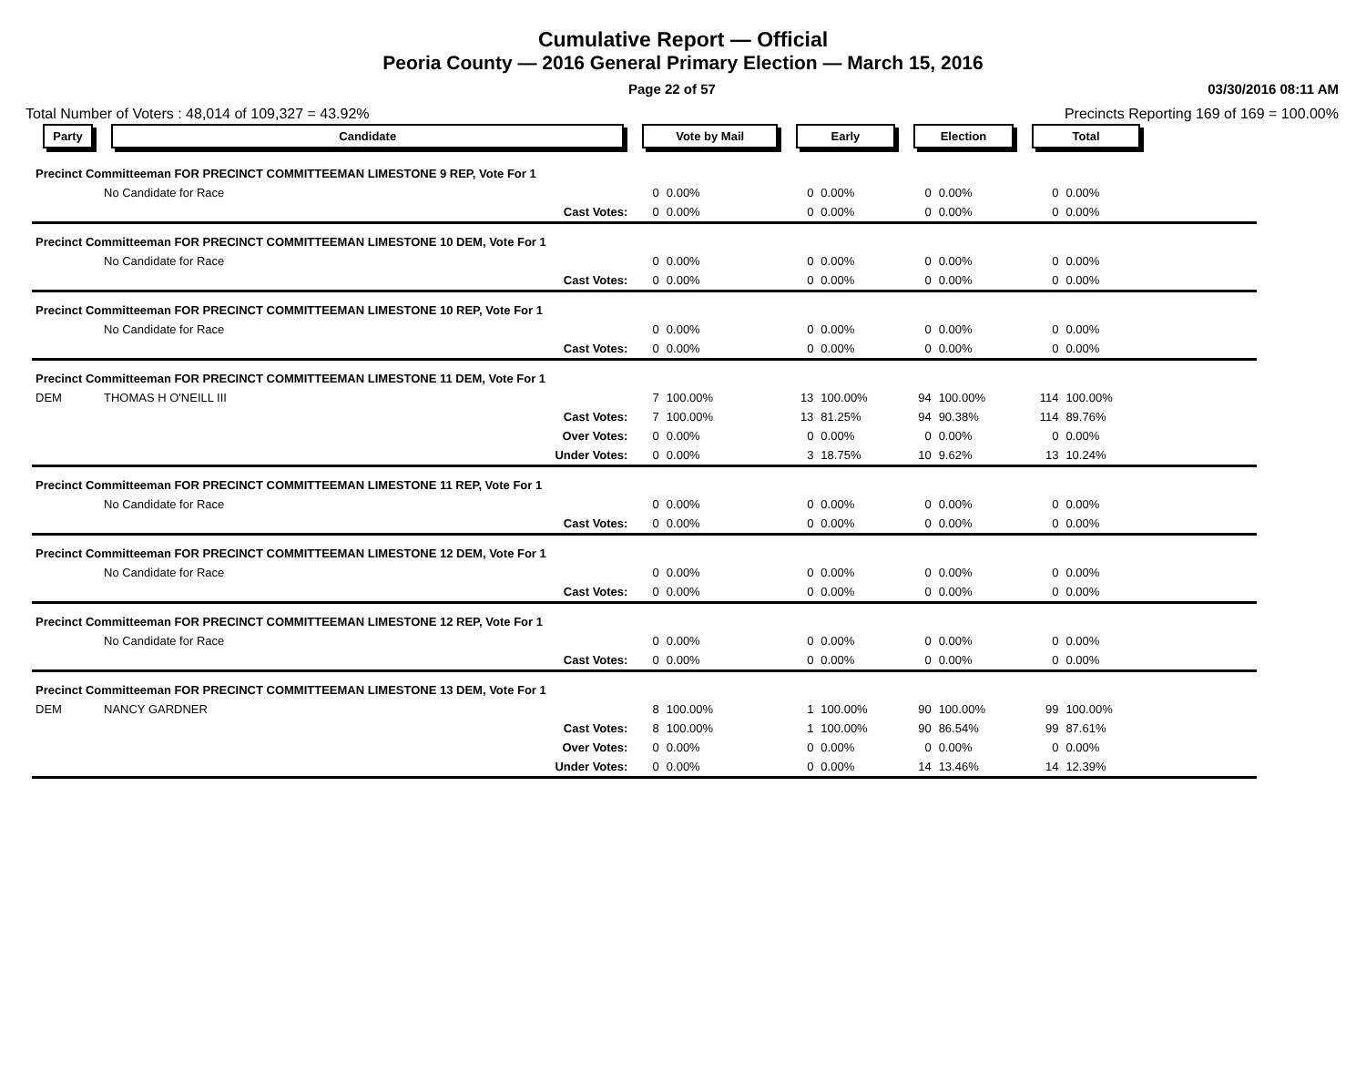Cumulative Report — Official
Peoria County — 2016 General Primary Election — March 15, 2016
Page 22 of 57 03/30/2016 08:11 AM
Total Number of Voters : 48,014 of 109,327 = 43.92% Precincts Reporting 169 of 169 = 100.00%
| Party | Candidate | Vote by Mail | | Early | | Election | | Total | | |
| --- | --- | --- | --- | --- | --- | --- | --- | --- | --- | --- |
| Precinct Committeeman FOR PRECINCT COMMITTEEMAN LIMESTONE 9 REP, Vote For 1 | | | | | | | | | | |
| | No Candidate for Race | 0 | 0.00% | 0 | 0.00% | 0 | 0.00% | 0 | 0.00% | |
| | Cast Votes: | 0 | 0.00% | 0 | 0.00% | 0 | 0.00% | 0 | 0.00% | |
| Precinct Committeeman FOR PRECINCT COMMITTEEMAN LIMESTONE 10 DEM, Vote For 1 | | | | | | | | | | |
| | No Candidate for Race | 0 | 0.00% | 0 | 0.00% | 0 | 0.00% | 0 | 0.00% | |
| | Cast Votes: | 0 | 0.00% | 0 | 0.00% | 0 | 0.00% | 0 | 0.00% | |
| Precinct Committeeman FOR PRECINCT COMMITTEEMAN LIMESTONE 10 REP, Vote For 1 | | | | | | | | | | |
| | No Candidate for Race | 0 | 0.00% | 0 | 0.00% | 0 | 0.00% | 0 | 0.00% | |
| | Cast Votes: | 0 | 0.00% | 0 | 0.00% | 0 | 0.00% | 0 | 0.00% | |
| Precinct Committeeman FOR PRECINCT COMMITTEEMAN LIMESTONE 11 DEM, Vote For 1 | | | | | | | | | | |
| DEM | THOMAS H O'NEILL III | 7 | 100.00% | 13 | 100.00% | 94 | 100.00% | 114 | 100.00% | |
| | Cast Votes: | 7 | 100.00% | 13 | 81.25% | 94 | 90.38% | 114 | 89.76% | |
| | Over Votes: | 0 | 0.00% | 0 | 0.00% | 0 | 0.00% | 0 | 0.00% | |
| | Under Votes: | 0 | 0.00% | 3 | 18.75% | 10 | 9.62% | 13 | 10.24% | |
| Precinct Committeeman FOR PRECINCT COMMITTEEMAN LIMESTONE 11 REP, Vote For 1 | | | | | | | | | | |
| | No Candidate for Race | 0 | 0.00% | 0 | 0.00% | 0 | 0.00% | 0 | 0.00% | |
| | Cast Votes: | 0 | 0.00% | 0 | 0.00% | 0 | 0.00% | 0 | 0.00% | |
| Precinct Committeeman FOR PRECINCT COMMITTEEMAN LIMESTONE 12 DEM, Vote For 1 | | | | | | | | | | |
| | No Candidate for Race | 0 | 0.00% | 0 | 0.00% | 0 | 0.00% | 0 | 0.00% | |
| | Cast Votes: | 0 | 0.00% | 0 | 0.00% | 0 | 0.00% | 0 | 0.00% | |
| Precinct Committeeman FOR PRECINCT COMMITTEEMAN LIMESTONE 12 REP, Vote For 1 | | | | | | | | | | |
| | No Candidate for Race | 0 | 0.00% | 0 | 0.00% | 0 | 0.00% | 0 | 0.00% | |
| | Cast Votes: | 0 | 0.00% | 0 | 0.00% | 0 | 0.00% | 0 | 0.00% | |
| Precinct Committeeman FOR PRECINCT COMMITTEEMAN LIMESTONE 13 DEM, Vote For 1 | | | | | | | | | | |
| DEM | NANCY GARDNER | 8 | 100.00% | 1 | 100.00% | 90 | 100.00% | 99 | 100.00% | |
| | Cast Votes: | 8 | 100.00% | 1 | 100.00% | 90 | 86.54% | 99 | 87.61% | |
| | Over Votes: | 0 | 0.00% | 0 | 0.00% | 0 | 0.00% | 0 | 0.00% | |
| | Under Votes: | 0 | 0.00% | 0 | 0.00% | 14 | 13.46% | 14 | 12.39% | |